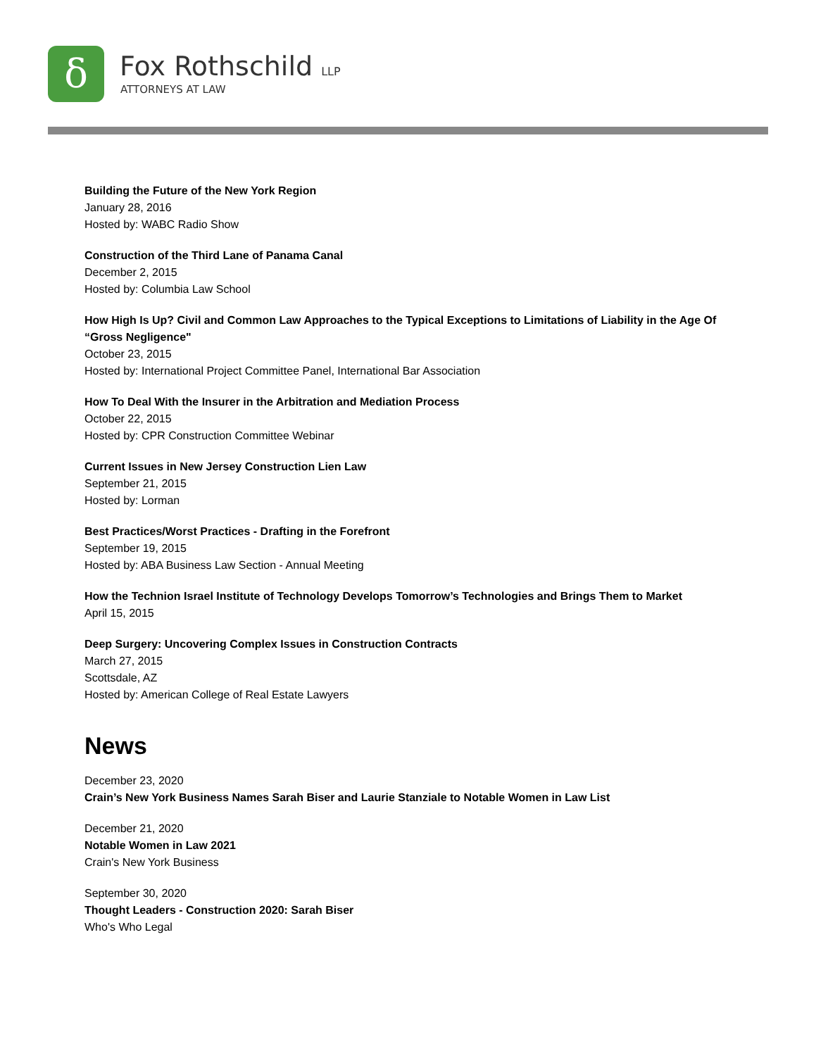δ Fox Rothschild LLP
ATTORNEYS AT LAW
Building the Future of the New York Region
January 28, 2016
Hosted by: WABC Radio Show
Construction of the Third Lane of Panama Canal
December 2, 2015
Hosted by: Columbia Law School
How High Is Up? Civil and Common Law Approaches to the Typical Exceptions to Limitations of Liability in the Age Of “Gross Negligence"
October 23, 2015
Hosted by: International Project Committee Panel, International Bar Association
How To Deal With the Insurer in the Arbitration and Mediation Process
October 22, 2015
Hosted by: CPR Construction Committee Webinar
Current Issues in New Jersey Construction Lien Law
September 21, 2015
Hosted by: Lorman
Best Practices/Worst Practices - Drafting in the Forefront
September 19, 2015
Hosted by: ABA Business Law Section - Annual Meeting
How the Technion Israel Institute of Technology Develops Tomorrow’s Technologies and Brings Them to Market
April 15, 2015
Deep Surgery: Uncovering Complex Issues in Construction Contracts
March 27, 2015
Scottsdale, AZ
Hosted by: American College of Real Estate Lawyers
News
December 23, 2020
Crain’s New York Business Names Sarah Biser and Laurie Stanziale to Notable Women in Law List
December 21, 2020
Notable Women in Law 2021
Crain's New York Business
September 30, 2020
Thought Leaders - Construction 2020: Sarah Biser
Who's Who Legal